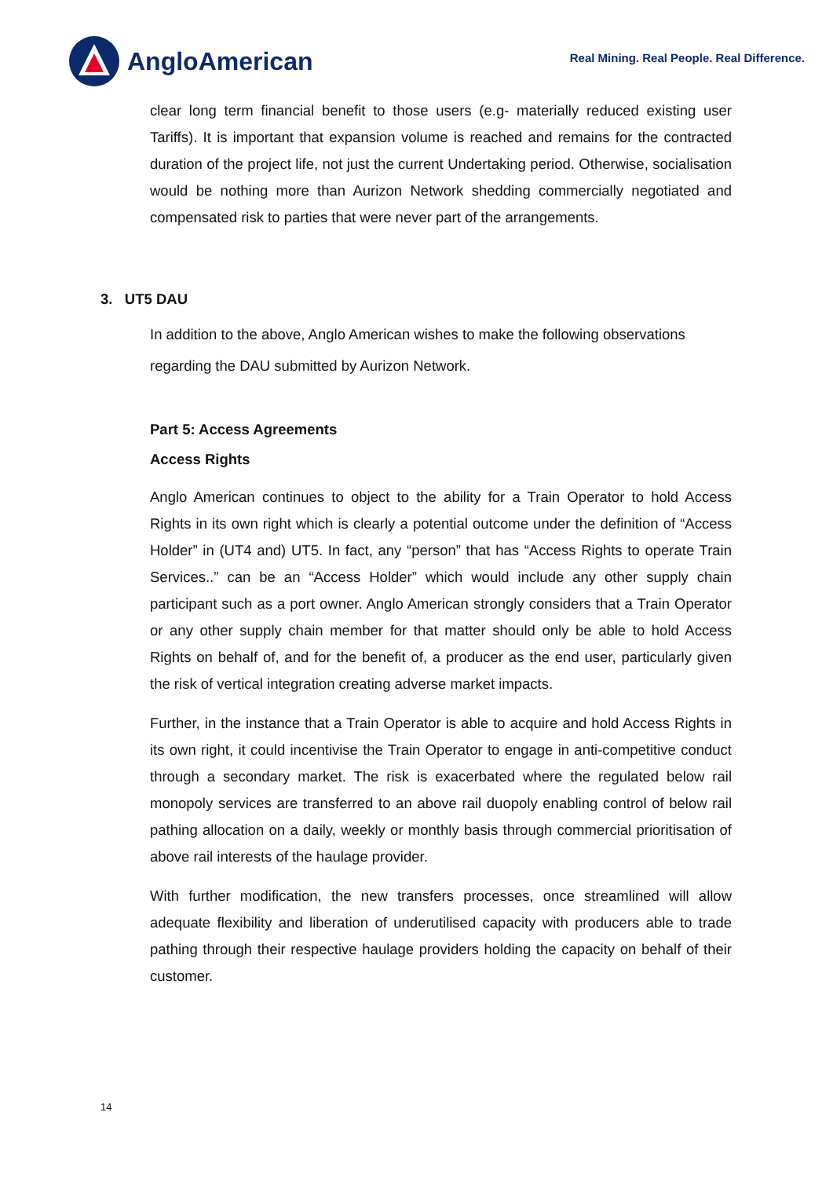AngloAmerican
Real Mining. Real People. Real Difference.
clear long term financial benefit to those users (e.g- materially reduced existing user Tariffs). It is important that expansion volume is reached and remains for the contracted duration of the project life, not just the current Undertaking period. Otherwise, socialisation would be nothing more than Aurizon Network shedding commercially negotiated and compensated risk to parties that were never part of the arrangements.
3. UT5 DAU
In addition to the above, Anglo American wishes to make the following observations regarding the DAU submitted by Aurizon Network.
Part 5: Access Agreements
Access Rights
Anglo American continues to object to the ability for a Train Operator to hold Access Rights in its own right which is clearly a potential outcome under the definition of “Access Holder” in (UT4 and) UT5. In fact, any “person” that has “Access Rights to operate Train Services..” can be an “Access Holder” which would include any other supply chain participant such as a port owner. Anglo American strongly considers that a Train Operator or any other supply chain member for that matter should only be able to hold Access Rights on behalf of, and for the benefit of, a producer as the end user, particularly given the risk of vertical integration creating adverse market impacts.
Further, in the instance that a Train Operator is able to acquire and hold Access Rights in its own right, it could incentivise the Train Operator to engage in anti-competitive conduct through a secondary market. The risk is exacerbated where the regulated below rail monopoly services are transferred to an above rail duopoly enabling control of below rail pathing allocation on a daily, weekly or monthly basis through commercial prioritisation of above rail interests of the haulage provider.
With further modification, the new transfers processes, once streamlined will allow adequate flexibility and liberation of underutilised capacity with producers able to trade pathing through their respective haulage providers holding the capacity on behalf of their customer.
14